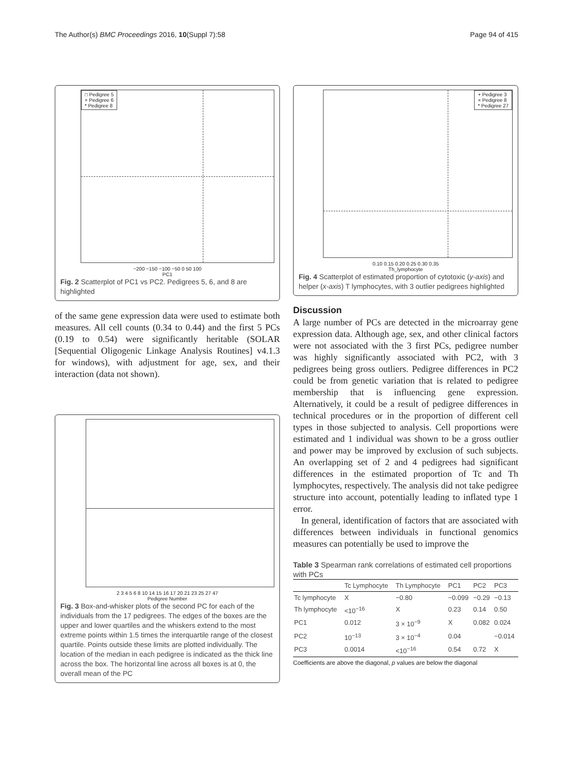The Author(s) BMC Proceedings 2016, 10(Suppl 7):58 Page 94 of 415
□ Pedigree 5
+ Pedigree 6
* Pedigree 8
−200 −150 −100 −50 0 50 100
PC1
Fig. 2 Scatterplot of PC1 vs PC2. Pedigrees 5, 6, and 8 are highlighted
of the same gene expression data were used to estimate both measures. All cell counts (0.34 to 0.44) and the first 5 PCs (0.19 to 0.54) were significantly heritable (SOLAR [Sequential Oligogenic Linkage Analysis Routines] v4.1.3 for windows), with adjustment for age, sex, and their interaction (data not shown).
2 3 4 5 6 8 10 14 15 16 17 20 21 23 25 27 47
Pedigree Number
Fig. 3 Box-and-whisker plots of the second PC for each of the individuals from the 17 pedigrees. The edges of the boxes are the upper and lower quartiles and the whiskers extend to the most extreme points within 1.5 times the interquartile range of the closest quartile. Points outside these limits are plotted individually. The location of the median in each pedigree is indicated as the thick line across the box. The horizontal line across all boxes is at 0, the overall mean of the PC
+ Pedigree 3
× Pedigree 8
* Pedigree 27
0.10 0.15 0.20 0.25 0.30 0.35
Th_lymphocyte
Fig. 4 Scatterplot of estimated proportion of cytotoxic (y-axis) and helper (x-axis) T lymphocytes, with 3 outlier pedigrees highlighted
Discussion
A large number of PCs are detected in the microarray gene expression data. Although age, sex, and other clinical factors were not associated with the 3 first PCs, pedigree number was highly significantly associated with PC2, with 3 pedigrees being gross outliers. Pedigree differences in PC2 could be from genetic variation that is related to pedigree membership that is influencing gene expression. Alternatively, it could be a result of pedigree differences in technical procedures or in the proportion of different cell types in those subjected to analysis. Cell proportions were estimated and 1 individual was shown to be a gross outlier and power may be improved by exclusion of such subjects. An overlapping set of 2 and 4 pedigrees had significant differences in the estimated proportion of Tc and Th lymphocytes, respectively. The analysis did not take pedigree structure into account, potentially leading to inflated type 1 error.
In general, identification of factors that are associated with differences between individuals in functional genomics measures can potentially be used to improve the
Table 3 Spearman rank correlations of estimated cell proportions with PCs
| | Tc Lymphocyte | Th Lymphocyte | PC1 | PC2 | PC3 |
| --- | --- | --- | --- | --- | --- |
| Tc lymphocyte | X | −0.80 | −0.099 | −0.29 | −0.13 |
| Th lymphocyte | <10<sup>−16</sup> | X | 0.23 | 0.14 | 0.50 |
| PC1 | 0.012 | 3 × 10<sup>−9</sup> | X | 0.082 | 0.024 |
| PC2 | 10<sup>−13</sup> | 3 × 10<sup>−4</sup> | 0.04 | | −0.014 |
| PC3 | 0.0014 | <10<sup>−16</sup> | 0.54 | 0.72 | X |
Coefficients are above the diagonal, p values are below the diagonal